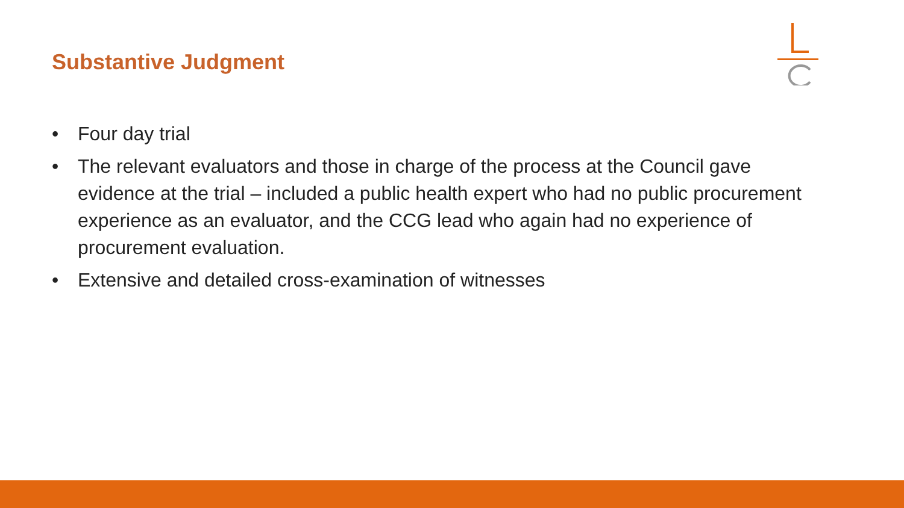Substantive Judgment
• Four day trial
• The relevant evaluators and those in charge of the process at the Council gave evidence at the trial – included a public health expert who had no public procurement experience as an evaluator, and the CCG lead who again had no experience of procurement evaluation.
• Extensive and detailed cross-examination of witnesses